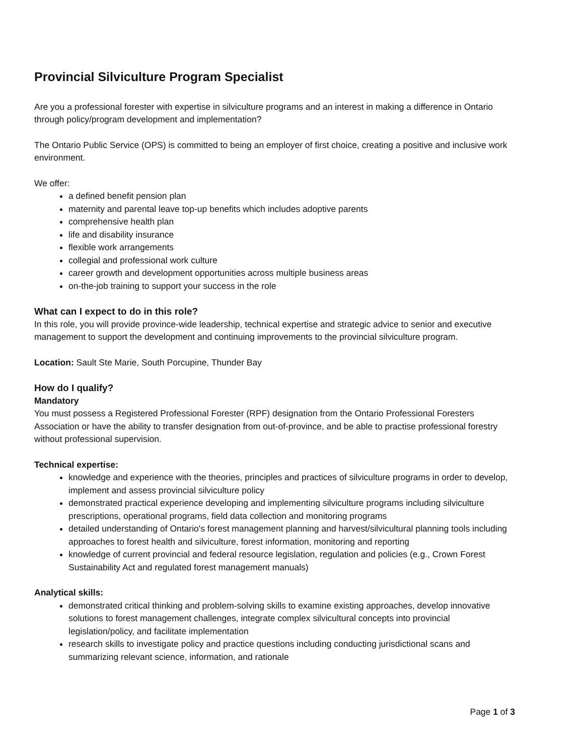Provincial Silviculture Program Specialist
Are you a professional forester with expertise in silviculture programs and an interest in making a difference in Ontario through policy/program development and implementation?
The Ontario Public Service (OPS) is committed to being an employer of first choice, creating a positive and inclusive work environment.
We offer:
a defined benefit pension plan
maternity and parental leave top-up benefits which includes adoptive parents
comprehensive health plan
life and disability insurance
flexible work arrangements
collegial and professional work culture
career growth and development opportunities across multiple business areas
on-the-job training to support your success in the role
What can I expect to do in this role?
In this role, you will provide province-wide leadership, technical expertise and strategic advice to senior and executive management to support the development and continuing improvements to the provincial silviculture program.
Location: Sault Ste Marie, South Porcupine, Thunder Bay
How do I qualify?
Mandatory
You must possess a Registered Professional Forester (RPF) designation from the Ontario Professional Foresters Association or have the ability to transfer designation from out-of-province, and be able to practise professional forestry without professional supervision.
Technical expertise:
knowledge and experience with the theories, principles and practices of silviculture programs in order to develop, implement and assess provincial silviculture policy
demonstrated practical experience developing and implementing silviculture programs including silviculture prescriptions, operational programs, field data collection and monitoring programs
detailed understanding of Ontario's forest management planning and harvest/silvicultural planning tools including approaches to forest health and silviculture, forest information, monitoring and reporting
knowledge of current provincial and federal resource legislation, regulation and policies (e.g., Crown Forest Sustainability Act and regulated forest management manuals)
Analytical skills:
demonstrated critical thinking and problem-solving skills to examine existing approaches, develop innovative solutions to forest management challenges, integrate complex silvicultural concepts into provincial legislation/policy, and facilitate implementation
research skills to investigate policy and practice questions including conducting jurisdictional scans and summarizing relevant science, information, and rationale
Page 1 of 3